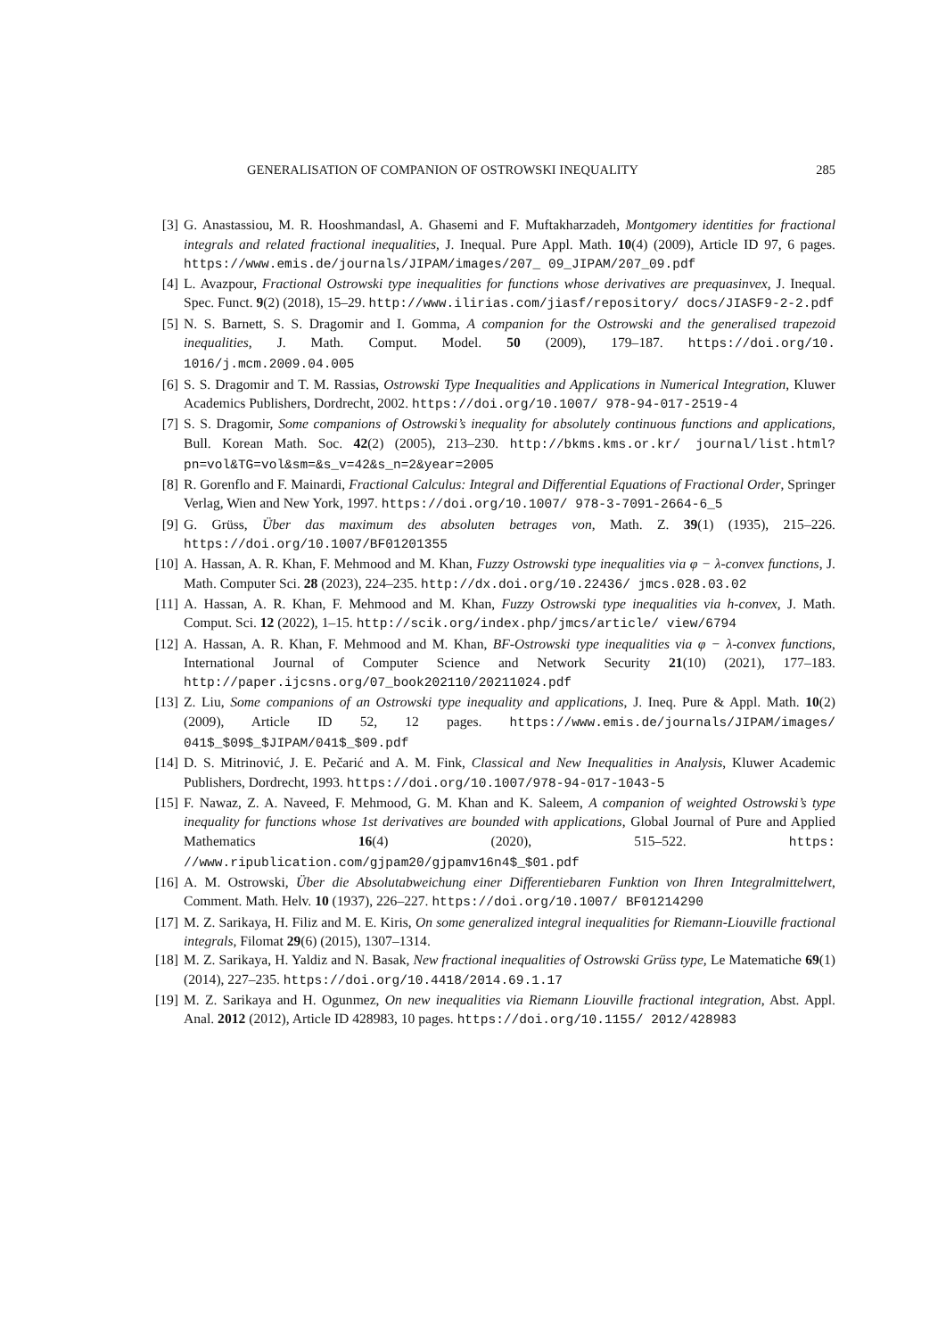GENERALISATION OF COMPANION OF OSTROWSKI INEQUALITY 285
[3] G. Anastassiou, M. R. Hooshmandasl, A. Ghasemi and F. Muftakharzadeh, Montgomery identities for fractional integrals and related fractional inequalities, J. Inequal. Pure Appl. Math. 10(4) (2009), Article ID 97, 6 pages. https://www.emis.de/journals/JIPAM/images/207_ 09_JIPAM/207_09.pdf
[4] L. Avazpour, Fractional Ostrowski type inequalities for functions whose derivatives are prequasinvex, J. Inequal. Spec. Funct. 9(2) (2018), 15–29. http://www.ilirias.com/jiasf/repository/ docs/JIASF9-2-2.pdf
[5] N. S. Barnett, S. S. Dragomir and I. Gomma, A companion for the Ostrowski and the generalised trapezoid inequalities, J. Math. Comput. Model. 50 (2009), 179–187. https://doi.org/10. 1016/j.mcm.2009.04.005
[6] S. S. Dragomir and T. M. Rassias, Ostrowski Type Inequalities and Applications in Numerical Integration, Kluwer Academics Publishers, Dordrecht, 2002. https://doi.org/10.1007/ 978-94-017-2519-4
[7] S. S. Dragomir, Some companions of Ostrowski’s inequality for absolutely continuous functions and applications, Bull. Korean Math. Soc. 42(2) (2005), 213–230. http://bkms.kms.or.kr/ journal/list.html?pn=vol&TG=vol&sm=&s_v=42&s_n=2&year=2005
[8] R. Gorenflo and F. Mainardi, Fractional Calculus: Integral and Differential Equations of Fractional Order, Springer Verlag, Wien and New York, 1997. https://doi.org/10.1007/ 978-3-7091-2664-6_5
[9] G. Grüss, Über das maximum des absoluten betrages von, Math. Z. 39(1) (1935), 215–226. https://doi.org/10.1007/BF01201355
[10] A. Hassan, A. R. Khan, F. Mehmood and M. Khan, Fuzzy Ostrowski type inequalities via φ − λ-convex functions, J. Math. Computer Sci. 28 (2023), 224–235. http://dx.doi.org/10.22436/ jmcs.028.03.02
[11] A. Hassan, A. R. Khan, F. Mehmood and M. Khan, Fuzzy Ostrowski type inequalities via h-convex, J. Math. Comput. Sci. 12 (2022), 1–15. http://scik.org/index.php/jmcs/article/ view/6794
[12] A. Hassan, A. R. Khan, F. Mehmood and M. Khan, BF-Ostrowski type inequalities via φ − λ-convex functions, International Journal of Computer Science and Network Security 21(10) (2021), 177–183. http://paper.ijcsns.org/07_book202110/20211024.pdf
[13] Z. Liu, Some companions of an Ostrowski type inequality and applications, J. Ineq. Pure & Appl. Math. 10(2) (2009), Article ID 52, 12 pages. https://www.emis.de/journals/JIPAM/images/ 041$_$09$_$JIPAM/041$_$09.pdf
[14] D. S. Mitrinović, J. E. Pečarić and A. M. Fink, Classical and New Inequalities in Analysis, Kluwer Academic Publishers, Dordrecht, 1993. https://doi.org/10.1007/978-94-017-1043-5
[15] F. Nawaz, Z. A. Naveed, F. Mehmood, G. M. Khan and K. Saleem, A companion of weighted Ostrowski’s type inequality for functions whose 1st derivatives are bounded with applications, Global Journal of Pure and Applied Mathematics 16(4) (2020), 515–522. https: //www.ripublication.com/gjpam20/gjpamv16n4$_$01.pdf
[16] A. M. Ostrowski, Über die Absolutabweichung einer Differentiebaren Funktion von Ihren Integralmittelwert, Comment. Math. Helv. 10 (1937), 226–227. https://doi.org/10.1007/ BF01214290
[17] M. Z. Sarikaya, H. Filiz and M. E. Kiris, On some generalized integral inequalities for Riemann-Liouville fractional integrals, Filomat 29(6) (2015), 1307–1314.
[18] M. Z. Sarikaya, H. Yaldiz and N. Basak, New fractional inequalities of Ostrowski Grüss type, Le Matematiche 69(1) (2014), 227–235. https://doi.org/10.4418/2014.69.1.17
[19] M. Z. Sarikaya and H. Ogunmez, On new inequalities via Riemann Liouville fractional integration, Abst. Appl. Anal. 2012 (2012), Article ID 428983, 10 pages. https://doi.org/10.1155/ 2012/428983